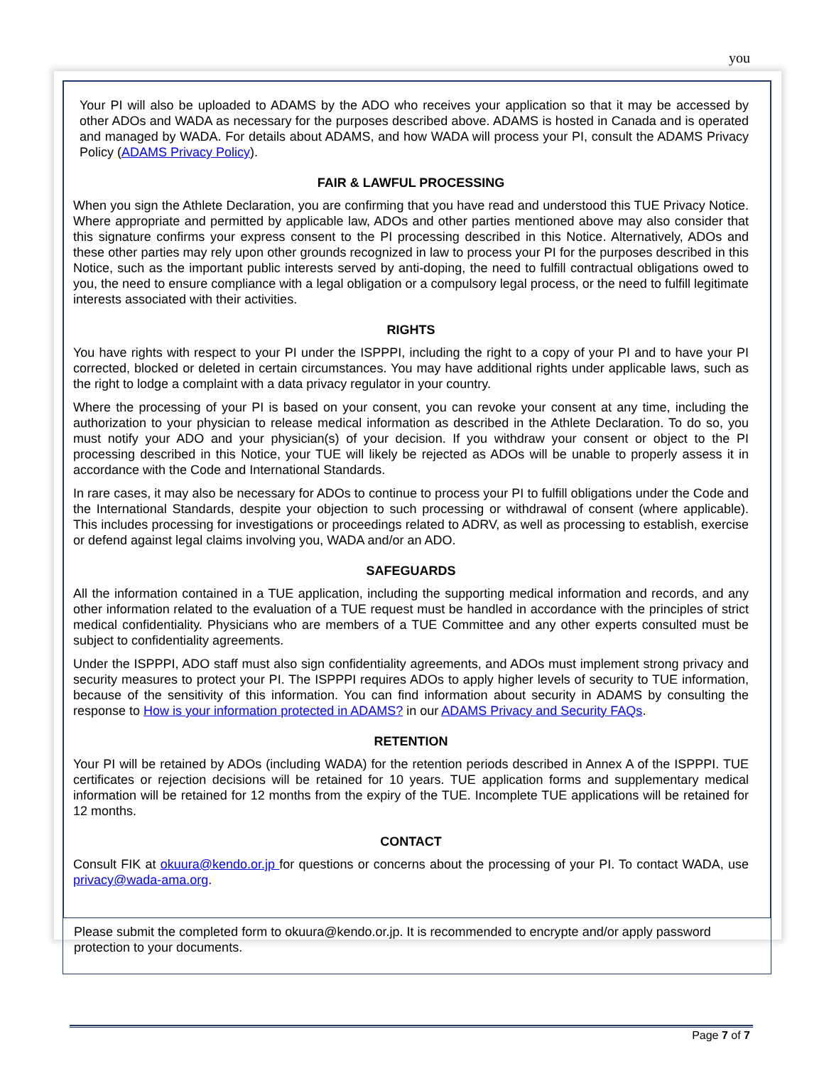you
Your PI will also be uploaded to ADAMS by the ADO who receives your application so that it may be accessed by other ADOs and WADA as necessary for the purposes described above. ADAMS is hosted in Canada and is operated and managed by WADA. For details about ADAMS, and how WADA will process your PI, consult the ADAMS Privacy Policy (ADAMS Privacy Policy).
FAIR & LAWFUL PROCESSING
When you sign the Athlete Declaration, you are confirming that you have read and understood this TUE Privacy Notice. Where appropriate and permitted by applicable law, ADOs and other parties mentioned above may also consider that this signature confirms your express consent to the PI processing described in this Notice. Alternatively, ADOs and these other parties may rely upon other grounds recognized in law to process your PI for the purposes described in this Notice, such as the important public interests served by anti-doping, the need to fulfill contractual obligations owed to you, the need to ensure compliance with a legal obligation or a compulsory legal process, or the need to fulfill legitimate interests associated with their activities.
RIGHTS
You have rights with respect to your PI under the ISPPPI, including the right to a copy of your PI and to have your PI corrected, blocked or deleted in certain circumstances. You may have additional rights under applicable laws, such as the right to lodge a complaint with a data privacy regulator in your country.
Where the processing of your PI is based on your consent, you can revoke your consent at any time, including the authorization to your physician to release medical information as described in the Athlete Declaration. To do so, you must notify your ADO and your physician(s) of your decision. If you withdraw your consent or object to the PI processing described in this Notice, your TUE will likely be rejected as ADOs will be unable to properly assess it in accordance with the Code and International Standards.
In rare cases, it may also be necessary for ADOs to continue to process your PI to fulfill obligations under the Code and the International Standards, despite your objection to such processing or withdrawal of consent (where applicable). This includes processing for investigations or proceedings related to ADRV, as well as processing to establish, exercise or defend against legal claims involving you, WADA and/or an ADO.
SAFEGUARDS
All the information contained in a TUE application, including the supporting medical information and records, and any other information related to the evaluation of a TUE request must be handled in accordance with the principles of strict medical confidentiality. Physicians who are members of a TUE Committee and any other experts consulted must be subject to confidentiality agreements.
Under the ISPPPI, ADO staff must also sign confidentiality agreements, and ADOs must implement strong privacy and security measures to protect your PI. The ISPPPI requires ADOs to apply higher levels of security to TUE information, because of the sensitivity of this information. You can find information about security in ADAMS by consulting the response to How is your information protected in ADAMS? in our ADAMS Privacy and Security FAQs.
RETENTION
Your PI will be retained by ADOs (including WADA) for the retention periods described in Annex A of the ISPPPI. TUE certificates or rejection decisions will be retained for 10 years. TUE application forms and supplementary medical information will be retained for 12 months from the expiry of the TUE. Incomplete TUE applications will be retained for 12 months.
CONTACT
Consult FIK at okuura@kendo.or.jp for questions or concerns about the processing of your PI. To contact WADA, use privacy@wada-ama.org.
Please submit the completed form to okuura@kendo.or.jp. It is recommended to encrypte and/or apply password protection to your documents.
Page 7 of 7